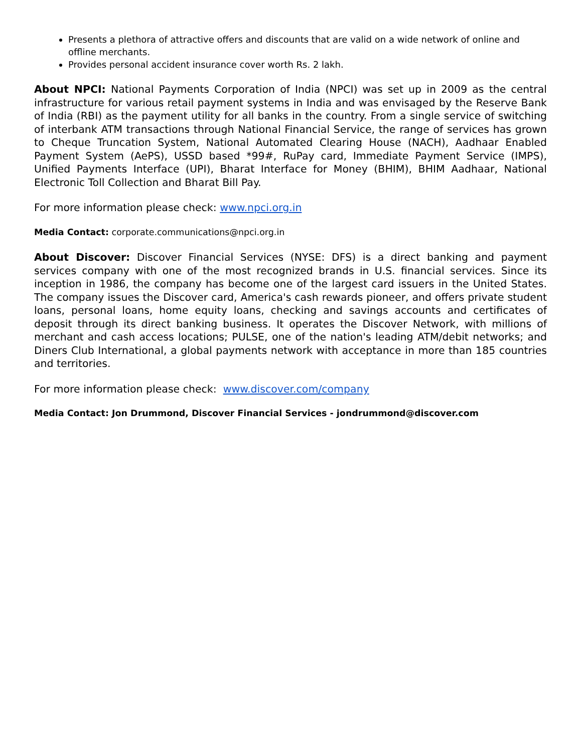Presents a plethora of attractive offers and discounts that are valid on a wide network of online and offline merchants.
Provides personal accident insurance cover worth Rs. 2 lakh.
About NPCI: National Payments Corporation of India (NPCI) was set up in 2009 as the central infrastructure for various retail payment systems in India and was envisaged by the Reserve Bank of India (RBI) as the payment utility for all banks in the country. From a single service of switching of interbank ATM transactions through National Financial Service, the range of services has grown to Cheque Truncation System, National Automated Clearing House (NACH), Aadhaar Enabled Payment System (AePS), USSD based *99#, RuPay card, Immediate Payment Service (IMPS), Unified Payments Interface (UPI), Bharat Interface for Money (BHIM), BHIM Aadhaar, National Electronic Toll Collection and Bharat Bill Pay.
For more information please check: www.npci.org.in
Media Contact: corporate.communications@npci.org.in
About Discover: Discover Financial Services (NYSE: DFS) is a direct banking and payment services company with one of the most recognized brands in U.S. financial services. Since its inception in 1986, the company has become one of the largest card issuers in the United States. The company issues the Discover card, America's cash rewards pioneer, and offers private student loans, personal loans, home equity loans, checking and savings accounts and certificates of deposit through its direct banking business. It operates the Discover Network, with millions of merchant and cash access locations; PULSE, one of the nation's leading ATM/debit networks; and Diners Club International, a global payments network with acceptance in more than 185 countries and territories.
For more information please check: www.discover.com/company
Media Contact: Jon Drummond, Discover Financial Services - jondrummond@discover.com